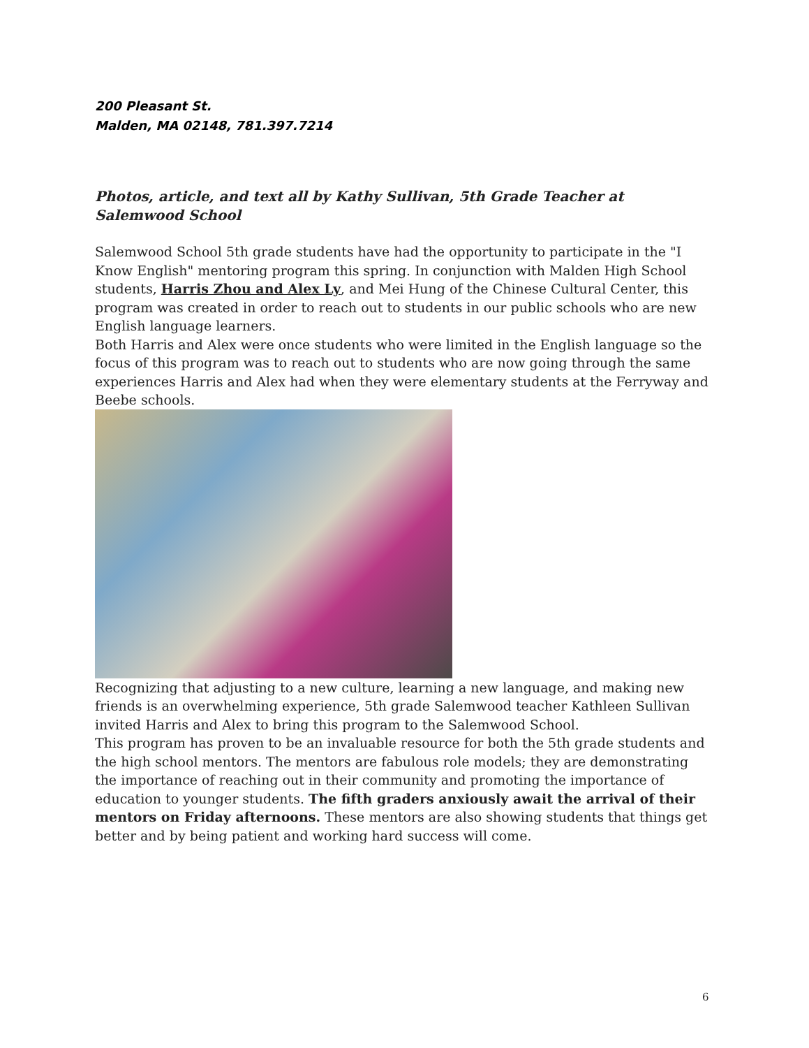200 Pleasant St.
Malden, MA 02148, 781.397.7214
Photos, article, and text all by Kathy Sullivan, 5th Grade Teacher at Salemwood School
Salemwood School 5th grade students have had the opportunity to participate in the "I Know English" mentoring program this spring. In conjunction with Malden High School students, Harris Zhou and Alex Ly, and Mei Hung of the Chinese Cultural Center, this program was created in order to reach out to students in our public schools who are new English language learners.
Both Harris and Alex were once students who were limited in the English language so the focus of this program was to reach out to students who are now going through the same experiences Harris and Alex had when they were elementary students at the Ferryway and Beebe schools.
Recognizing that adjusting to a new culture, learning a new language, and making new friends is an overwhelming experience, 5th grade Salemwood teacher Kathleen Sullivan invited Harris and Alex to bring this program to the Salemwood School.
This program has proven to be an invaluable resource for both the 5th grade students and the high school mentors. The mentors are fabulous role models; they are demonstrating the importance of reaching out in their community and promoting the importance of education to younger students. The fifth graders anxiously await the arrival of their mentors on Friday afternoons. These mentors are also showing students that things get better and by being patient and working hard success will come.
6